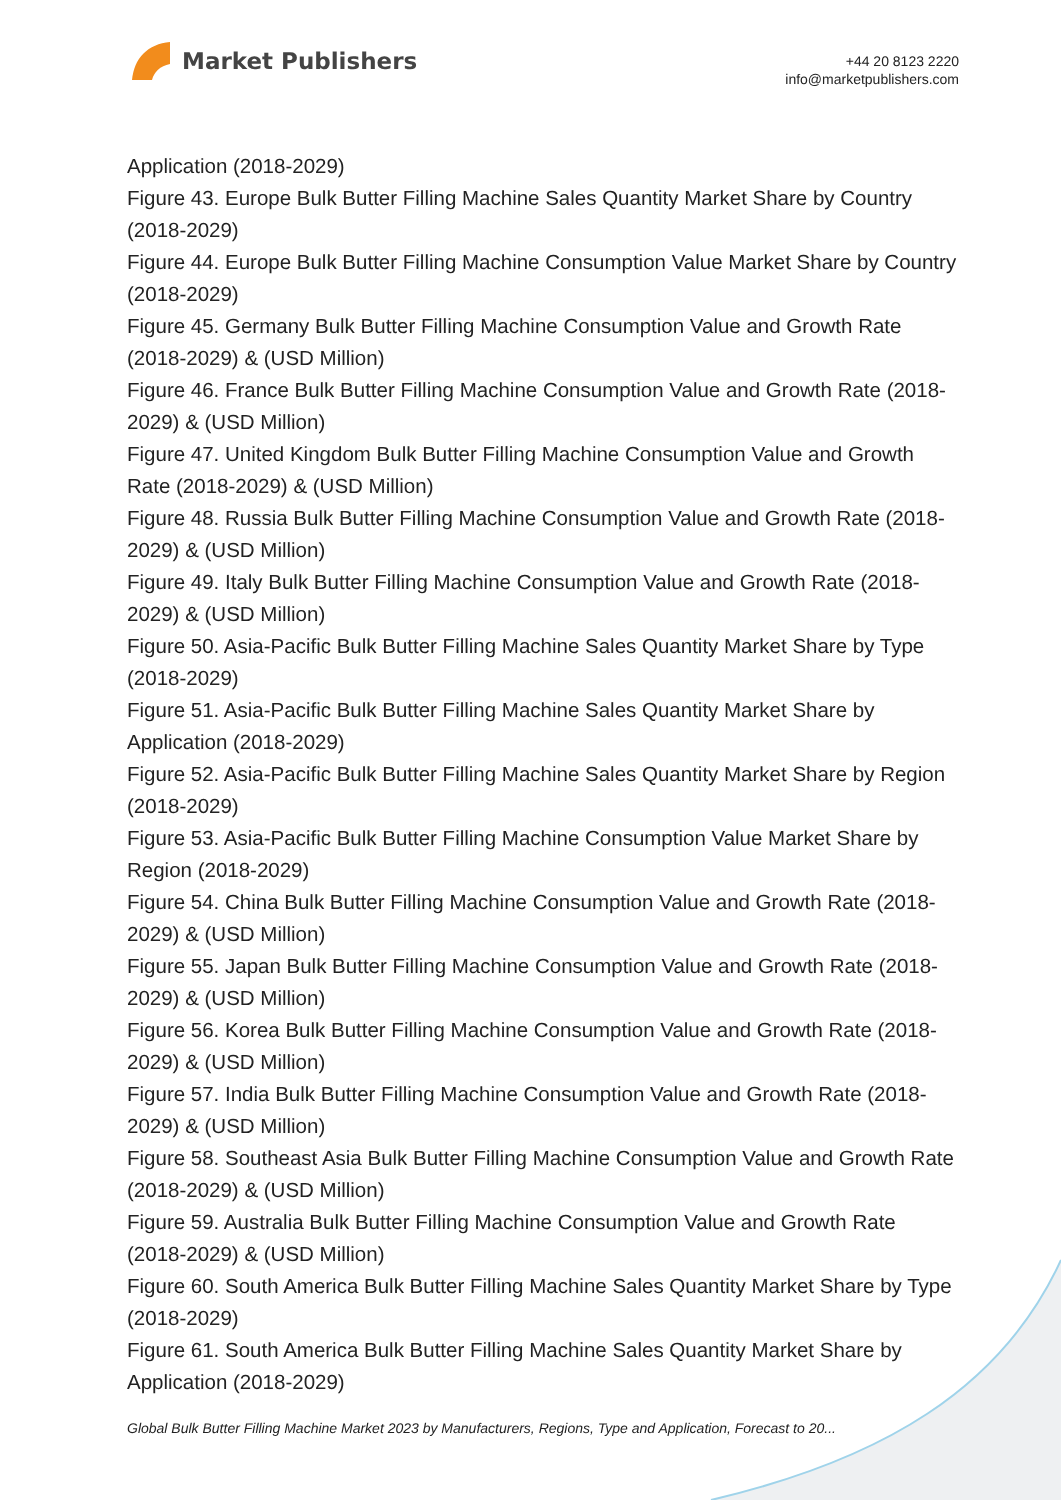Market Publishers
+44 20 8123 2220
info@marketpublishers.com
Application (2018-2029)
Figure 43. Europe Bulk Butter Filling Machine Sales Quantity Market Share by Country (2018-2029)
Figure 44. Europe Bulk Butter Filling Machine Consumption Value Market Share by Country (2018-2029)
Figure 45. Germany Bulk Butter Filling Machine Consumption Value and Growth Rate (2018-2029) & (USD Million)
Figure 46. France Bulk Butter Filling Machine Consumption Value and Growth Rate (2018-2029) & (USD Million)
Figure 47. United Kingdom Bulk Butter Filling Machine Consumption Value and Growth Rate (2018-2029) & (USD Million)
Figure 48. Russia Bulk Butter Filling Machine Consumption Value and Growth Rate (2018-2029) & (USD Million)
Figure 49. Italy Bulk Butter Filling Machine Consumption Value and Growth Rate (2018-2029) & (USD Million)
Figure 50. Asia-Pacific Bulk Butter Filling Machine Sales Quantity Market Share by Type (2018-2029)
Figure 51. Asia-Pacific Bulk Butter Filling Machine Sales Quantity Market Share by Application (2018-2029)
Figure 52. Asia-Pacific Bulk Butter Filling Machine Sales Quantity Market Share by Region (2018-2029)
Figure 53. Asia-Pacific Bulk Butter Filling Machine Consumption Value Market Share by Region (2018-2029)
Figure 54. China Bulk Butter Filling Machine Consumption Value and Growth Rate (2018-2029) & (USD Million)
Figure 55. Japan Bulk Butter Filling Machine Consumption Value and Growth Rate (2018-2029) & (USD Million)
Figure 56. Korea Bulk Butter Filling Machine Consumption Value and Growth Rate (2018-2029) & (USD Million)
Figure 57. India Bulk Butter Filling Machine Consumption Value and Growth Rate (2018-2029) & (USD Million)
Figure 58. Southeast Asia Bulk Butter Filling Machine Consumption Value and Growth Rate (2018-2029) & (USD Million)
Figure 59. Australia Bulk Butter Filling Machine Consumption Value and Growth Rate (2018-2029) & (USD Million)
Figure 60. South America Bulk Butter Filling Machine Sales Quantity Market Share by Type (2018-2029)
Figure 61. South America Bulk Butter Filling Machine Sales Quantity Market Share by Application (2018-2029)
Global Bulk Butter Filling Machine Market 2023 by Manufacturers, Regions, Type and Application, Forecast to 20...